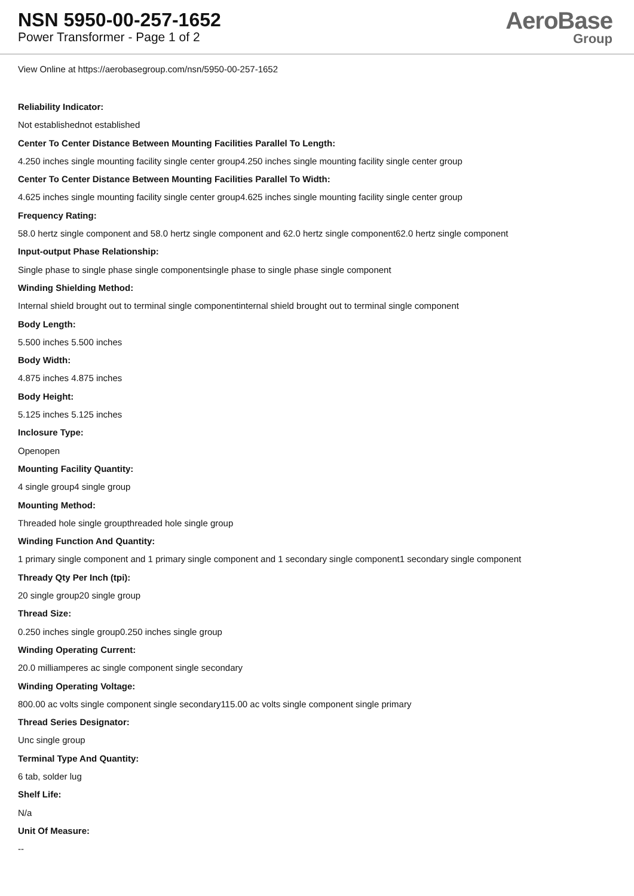NSN 5950-00-257-1652
Power Transformer - Page 1 of 2
AeroBase
Group
View Online at https://aerobasegroup.com/nsn/5950-00-257-1652
Reliability Indicator:
Not establishednot established
Center To Center Distance Between Mounting Facilities Parallel To Length:
4.250 inches single mounting facility single center group4.250 inches single mounting facility single center group
Center To Center Distance Between Mounting Facilities Parallel To Width:
4.625 inches single mounting facility single center group4.625 inches single mounting facility single center group
Frequency Rating:
58.0 hertz single component and 58.0 hertz single component and 62.0 hertz single component62.0 hertz single component
Input-output Phase Relationship:
Single phase to single phase single componentsingle phase to single phase single component
Winding Shielding Method:
Internal shield brought out to terminal single componentinternal shield brought out to terminal single component
Body Length:
5.500 inches 5.500 inches
Body Width:
4.875 inches 4.875 inches
Body Height:
5.125 inches 5.125 inches
Inclosure Type:
Openopen
Mounting Facility Quantity:
4 single group4 single group
Mounting Method:
Threaded hole single groupthreaded hole single group
Winding Function And Quantity:
1 primary single component and 1 primary single component and 1 secondary single component1 secondary single component
Thready Qty Per Inch (tpi):
20 single group20 single group
Thread Size:
0.250 inches single group0.250 inches single group
Winding Operating Current:
20.0 milliamperes ac single component single secondary
Winding Operating Voltage:
800.00 ac volts single component single secondary115.00 ac volts single component single primary
Thread Series Designator:
Unc single group
Terminal Type And Quantity:
6 tab, solder lug
Shelf Life:
N/a
Unit Of Measure:
--